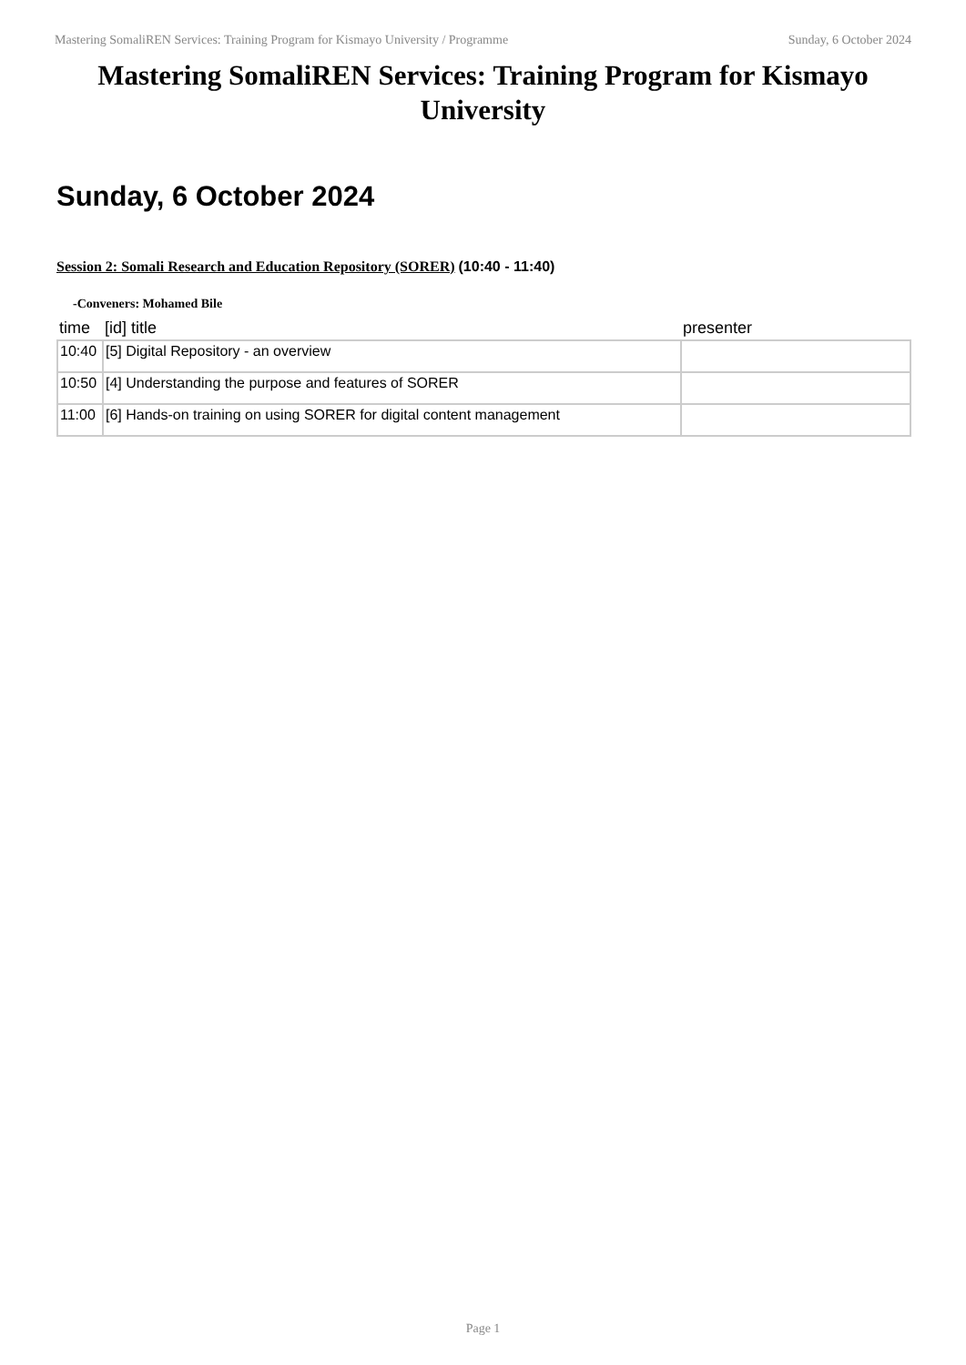Mastering SomaliREN Services: Training Program for Kismayo University / Programme Sunday, 6 October 2024
Mastering SomaliREN Services: Training Program for Kismayo University
Sunday, 6 October 2024
Session 2: Somali Research and Education Repository (SORER) (10:40 - 11:40)
-Conveners: Mohamed Bile
| time | [id] title | presenter |
| --- | --- | --- |
| 10:40 | [5] Digital Repository - an overview | |
| 10:50 | [4] Understanding the purpose and features of SORER | |
| 11:00 | [6] Hands-on training on using SORER for digital content management | |
Page 1